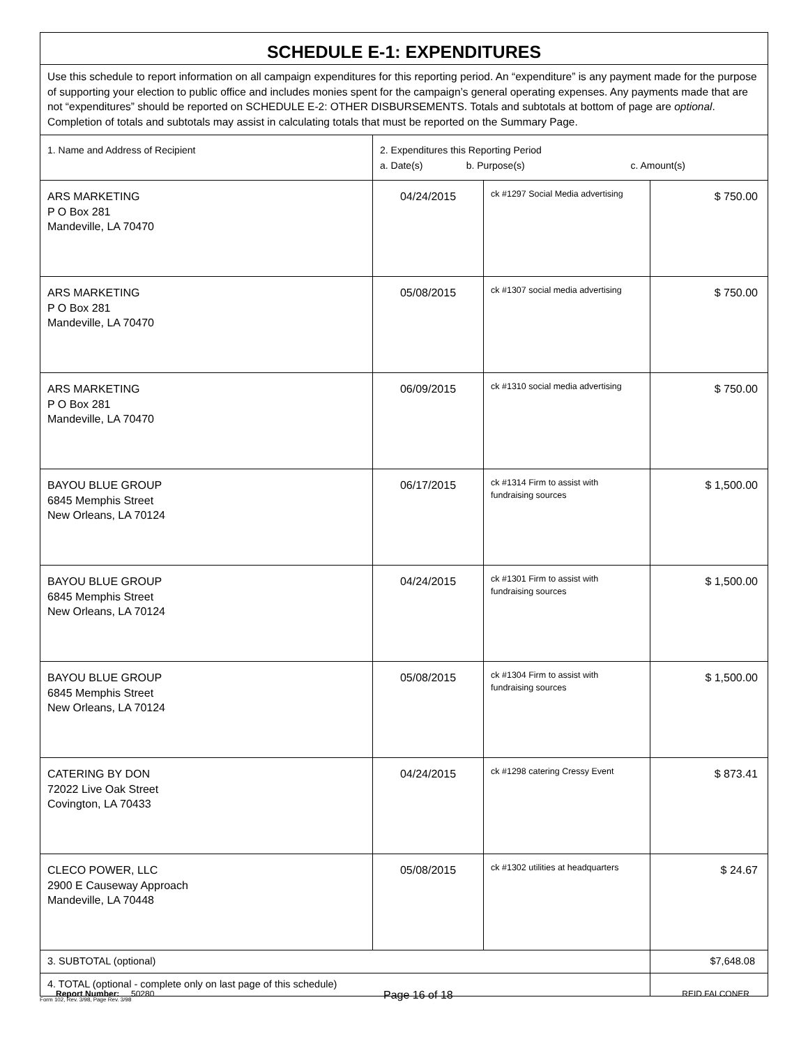| SCHEDULE E-1: EXPENDITURES | | | |
| Use this schedule to report information on all campaign expenditures for this reporting period. An “expenditure” is any payment made for the purpose of supporting your election to public office and includes monies spent for the campaign’s general operating expenses. Any payments made that are not “expenditures” should be reported on SCHEDULE E-2: OTHER DISBURSEMENTS. Totals and subtotals at bottom of page are optional . Completion of totals and subtotals may assist in calculating totals that must be reported on the Summary Page. | | | |
| 1. Name and Address of Recipient | 2. Expenditures this Reporting Period a. Date(s) b. Purpose(s) c. Amount(s) | | |
| ARS MARKETING P O Box 281 Mandeville, LA 70470 | 04/24/2015 | ck #1297 Social Media advertising | $ 750.00 |
| ARS MARKETING P O Box 281 Mandeville, LA 70470 | 05/08/2015 | ck #1307 social media advertising | $ 750.00 |
| ARS MARKETING P O Box 281 Mandeville, LA 70470 | 06/09/2015 | ck #1310 social media advertising | $ 750.00 |
| BAYOU BLUE GROUP 6845 Memphis Street New Orleans, LA 70124 | 06/17/2015 | ck #1314 Firm to assist with fundraising sources | $ 1,500.00 |
| BAYOU BLUE GROUP 6845 Memphis Street New Orleans, LA 70124 | 04/24/2015 | ck #1301 Firm to assist with fundraising sources | $ 1,500.00 |
| BAYOU BLUE GROUP 6845 Memphis Street New Orleans, LA 70124 | 05/08/2015 | ck #1304 Firm to assist with fundraising sources | $ 1,500.00 |
| CATERING BY DON 72022 Live Oak Street Covington, LA 70433 | 04/24/2015 | ck #1298 catering Cressy Event | $ 873.41 |
| CLECO POWER, LLC 2900 E Causeway Approach Mandeville, LA 70448 | 05/08/2015 | ck #1302 utilities at headquarters | $ 24.67 |
| 3. SUBTOTAL (optional) | | | $7,648.08 |
| 4. TOTAL (optional - complete only on last page of this schedule) | | | |
Form 102, Rev. 3/98, Page Rev. 3/98
Report Number: 50280 Page 16 of 18 REID FALCONER